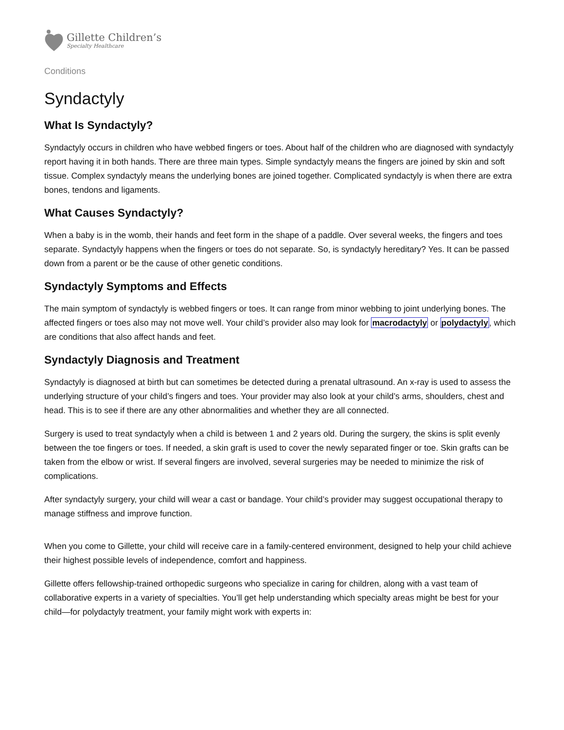Gillette Children’s
Specialty Healthcare
Conditions
Syndactyly
What Is Syndactyly?
Syndactyly occurs in children who have webbed fingers or toes. About half of the children who are diagnosed with syndactyly report having it in both hands. There are three main types. Simple syndactyly means the fingers are joined by skin and soft tissue. Complex syndactyly means the underlying bones are joined together. Complicated syndactyly is when there are extra bones, tendons and ligaments.
What Causes Syndactyly?
When a baby is in the womb, their hands and feet form in the shape of a paddle. Over several weeks, the fingers and toes separate. Syndactyly happens when the fingers or toes do not separate. So, is syndactyly hereditary? Yes. It can be passed down from a parent or be the cause of other genetic conditions.
Syndactyly Symptoms and Effects
The main symptom of syndactyly is webbed fingers or toes. It can range from minor webbing to joint underlying bones. The affected fingers or toes also may not move well. Your child’s provider also may look for macrodactyly or polydactyly, which are conditions that also affect hands and feet.
Syndactyly Diagnosis and Treatment
Syndactyly is diagnosed at birth but can sometimes be detected during a prenatal ultrasound. An x-ray is used to assess the underlying structure of your child’s fingers and toes. Your provider may also look at your child’s arms, shoulders, chest and head. This is to see if there are any other abnormalities and whether they are all connected.
Surgery is used to treat syndactyly when a child is between 1 and 2 years old. During the surgery, the skins is split evenly between the toe fingers or toes. If needed, a skin graft is used to cover the newly separated finger or toe. Skin grafts can be taken from the elbow or wrist. If several fingers are involved, several surgeries may be needed to minimize the risk of complications.
After syndactyly surgery, your child will wear a cast or bandage. Your child’s provider may suggest occupational therapy to manage stiffness and improve function.
When you come to Gillette, your child will receive care in a family-centered environment, designed to help your child achieve their highest possible levels of independence, comfort and happiness.
Gillette offers fellowship-trained orthopedic surgeons who specialize in caring for children, along with a vast team of collaborative experts in a variety of specialties. You’ll get help understanding which specialty areas might be best for your child—for polydactyly treatment, your family might work with experts in: